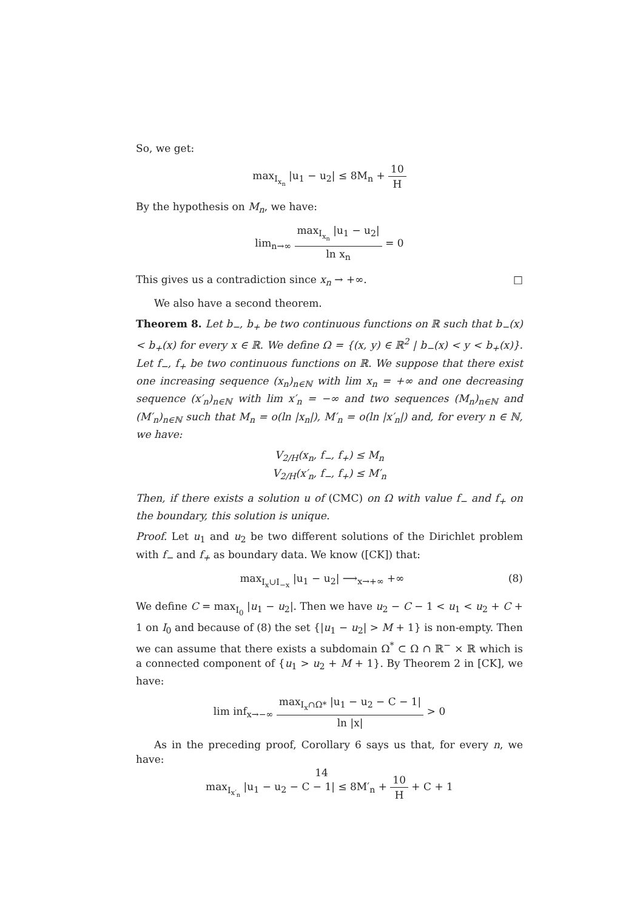So, we get:
max<sub>I<sub>x<sub>n</sub></sub></sub> |u<sub>1</sub> − u<sub>2</sub>| ≤ 8M<sub>n</sub> + 10 H
By the hypothesis on M<sub>n</sub>, we have:
lim<sub>n→∞</sub> max<sub>I<sub>x<sub>n</sub></sub></sub> |u<sub>1</sub> − u<sub>2</sub>| ln x<sub>n</sub> = 0
This gives us a contradiction since x<sub>n</sub> → +∞. □
We also have a second theorem.
Theorem 8. Let b<sub>−</sub>, b<sub>+</sub> be two continuous functions on ℝ such that b<sub>−</sub>(x) < b<sub>+</sub>(x) for every x ∈ ℝ. We define Ω = {(x, y) ∈ ℝ<sup>2</sup> | b<sub>−</sub>(x) < y < b<sub>+</sub>(x)}. Let f<sub>−</sub>, f<sub>+</sub> be two continuous functions on ℝ. We suppose that there exist one increasing sequence (x<sub>n</sub>)<sub>n∈ℕ</sub> with lim x<sub>n</sub> = +∞ and one decreasing sequence (x′<sub>n</sub>)<sub>n∈ℕ</sub> with lim x′<sub>n</sub> = −∞ and two sequences (M<sub>n</sub>)<sub>n∈ℕ</sub> and (M′<sub>n</sub>)<sub>n∈ℕ</sub> such that M<sub>n</sub> = o(ln |x<sub>n</sub>|), M′<sub>n</sub> = o(ln |x′<sub>n</sub>|) and, for every n ∈ ℕ, we have:
V<sub>2/H</sub>(x<sub>n</sub>, f<sub>−</sub>, f<sub>+</sub>) ≤ M<sub>n</sub>
V<sub>2/H</sub>(x′<sub>n</sub>, f<sub>−</sub>, f<sub>+</sub>) ≤ M′<sub>n</sub>
Then, if there exists a solution u of (CMC) on Ω with value f<sub>−</sub> and f<sub>+</sub> on the boundary, this solution is unique.
Proof. Let u<sub>1</sub> and u<sub>2</sub> be two different solutions of the Dirichlet problem with f<sub>−</sub> and f<sub>+</sub> as boundary data. We know ([CK]) that:
max<sub>I<sub>x</sub>∪I<sub>−x</sub></sub> |u<sub>1</sub> − u<sub>2</sub>| ⟶<sub>x→+∞</sub> +∞ (8)
We define C = max<sub>I<sub>0</sub></sub> |u<sub>1</sub> − u<sub>2</sub>|. Then we have u<sub>2</sub> − C − 1 < u<sub>1</sub> < u<sub>2</sub> + C + 1 on I<sub>0</sub> and because of (8) the set {|u<sub>1</sub> − u<sub>2</sub>| > M + 1} is non-empty. Then we can assume that there exists a subdomain Ω<sup>*</sup> ⊂ Ω ∩ ℝ<sup>−</sup> × ℝ which is a connected component of {u<sub>1</sub> > u<sub>2</sub> + M + 1}. By Theorem 2 in [CK], we have:
lim inf<sub>x→−∞</sub> max<sub>I<sub>x</sub>∩Ω*</sub> |u<sub>1</sub> − u<sub>2</sub> − C − 1| ln |x| > 0
As in the preceding proof, Corollary 6 says us that, for every n, we have:
max<sub>I<sub>x′<sub>n</sub></sub></sub> |u<sub>1</sub> − u<sub>2</sub> − C − 1| ≤ 8M′<sub>n</sub> + 10 H + C + 1
14